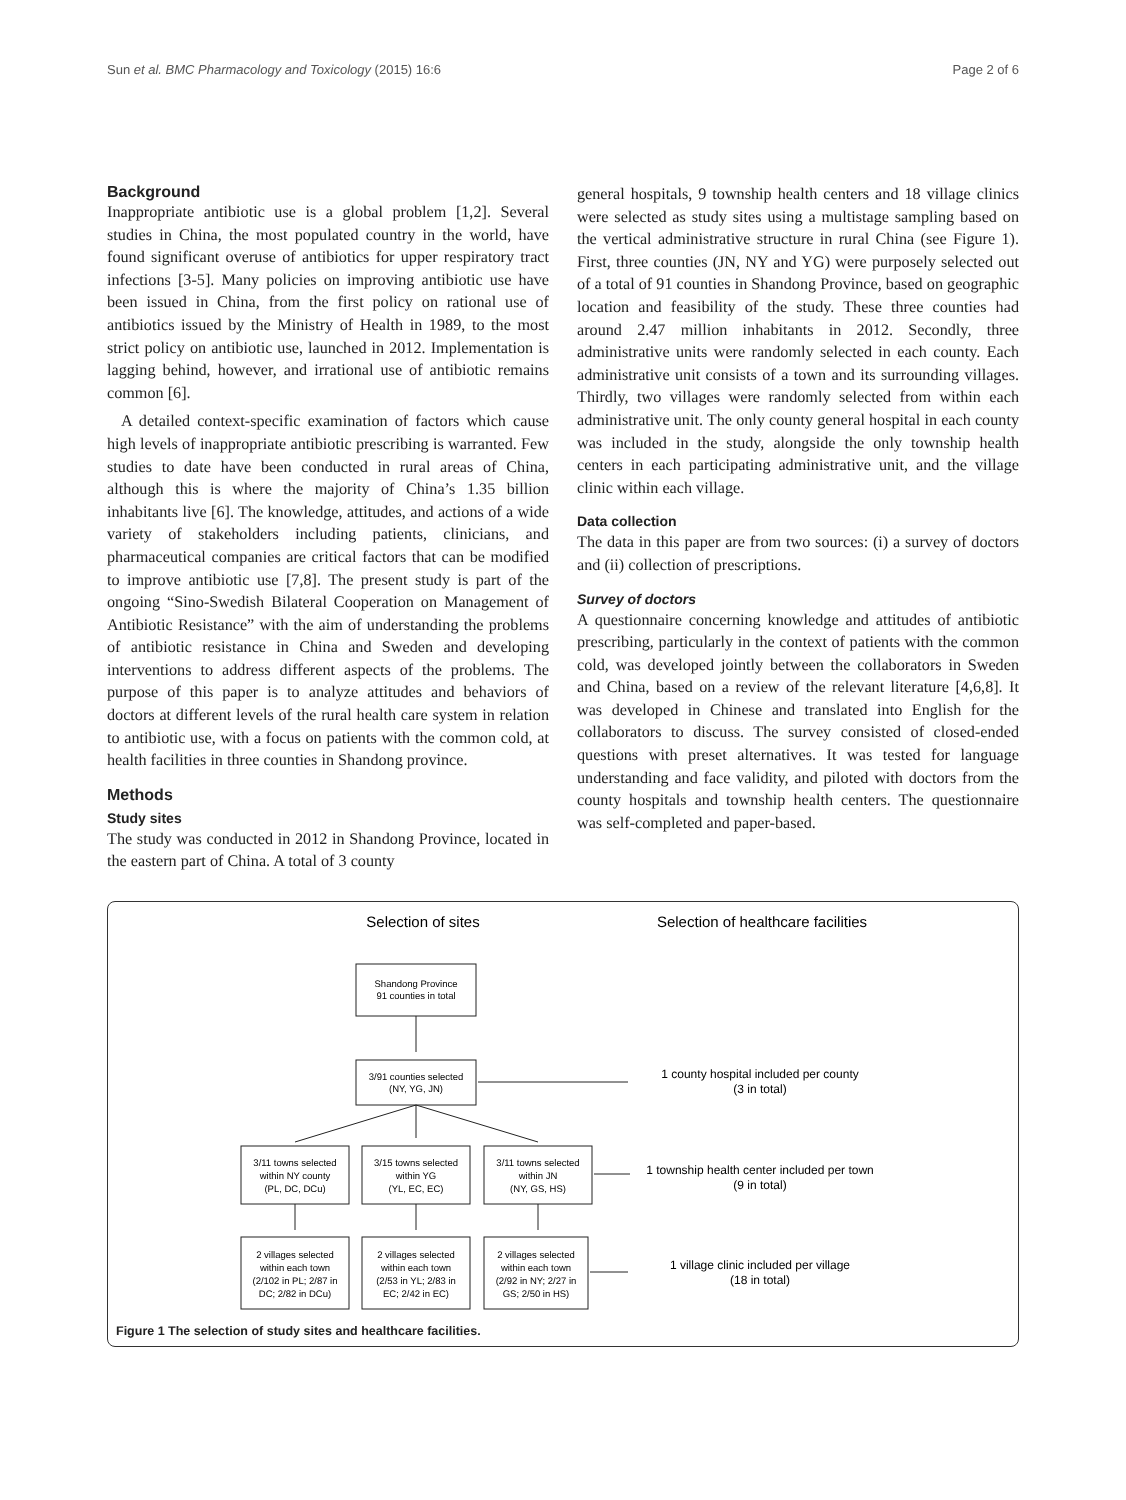Sun et al. BMC Pharmacology and Toxicology (2015) 16:6 Page 2 of 6
Background
Inappropriate antibiotic use is a global problem [1,2]. Several studies in China, the most populated country in the world, have found significant overuse of antibiotics for upper respiratory tract infections [3-5]. Many policies on improving antibiotic use have been issued in China, from the first policy on rational use of antibiotics issued by the Ministry of Health in 1989, to the most strict policy on antibiotic use, launched in 2012. Implementation is lagging behind, however, and irrational use of antibiotic remains common [6].
A detailed context-specific examination of factors which cause high levels of inappropriate antibiotic prescribing is warranted. Few studies to date have been conducted in rural areas of China, although this is where the majority of China’s 1.35 billion inhabitants live [6]. The knowledge, attitudes, and actions of a wide variety of stakeholders including patients, clinicians, and pharmaceutical companies are critical factors that can be modified to improve antibiotic use [7,8]. The present study is part of the ongoing “Sino-Swedish Bilateral Cooperation on Management of Antibiotic Resistance” with the aim of understanding the problems of antibiotic resistance in China and Sweden and developing interventions to address different aspects of the problems. The purpose of this paper is to analyze attitudes and behaviors of doctors at different levels of the rural health care system in relation to antibiotic use, with a focus on patients with the common cold, at health facilities in three counties in Shandong province.
Methods
Study sites
The study was conducted in 2012 in Shandong Province, located in the eastern part of China. A total of 3 county
general hospitals, 9 township health centers and 18 village clinics were selected as study sites using a multistage sampling based on the vertical administrative structure in rural China (see Figure 1). First, three counties (JN, NY and YG) were purposely selected out of a total of 91 counties in Shandong Province, based on geographic location and feasibility of the study. These three counties had around 2.47 million inhabitants in 2012. Secondly, three administrative units were randomly selected in each county. Each administrative unit consists of a town and its surrounding villages. Thirdly, two villages were randomly selected from within each administrative unit. The only county general hospital in each county was included in the study, alongside the only township health centers in each participating administrative unit, and the village clinic within each village.
Data collection
The data in this paper are from two sources: (i) a survey of doctors and (ii) collection of prescriptions.
Survey of doctors
A questionnaire concerning knowledge and attitudes of antibiotic prescribing, particularly in the context of patients with the common cold, was developed jointly between the collaborators in Sweden and China, based on a review of the relevant literature [4,6,8]. It was developed in Chinese and translated into English for the collaborators to discuss. The survey consisted of closed-ended questions with preset alternatives. It was tested for language understanding and face validity, and piloted with doctors from the county hospitals and township health centers. The questionnaire was self-completed and paper-based.
Selection of sites
Selection of healthcare facilities
Shandong Province
91 counties in total
3/91 counties selected
(NY, YG, JN)
3/11 towns selected
within NY county
(PL, DC, DCu)
3/15 towns selected
within YG
(YL, EC, EC)
3/11 towns selected
within JN
(NY, GS, HS)
2 villages selected
within each town
(2/102 in PL; 2/87 in
DC; 2/82 in DCu)
2 villages selected
within each town
(2/53 in YL; 2/83 in
EC; 2/42 in EC)
2 villages selected
within each town
(2/92 in NY; 2/27 in
GS; 2/50 in HS)
1 county hospital included per county
(3 in total)
1 township health center included per town
(9 in total)
1 village clinic included per village
(18 in total)
Figure 1 The selection of study sites and healthcare facilities.